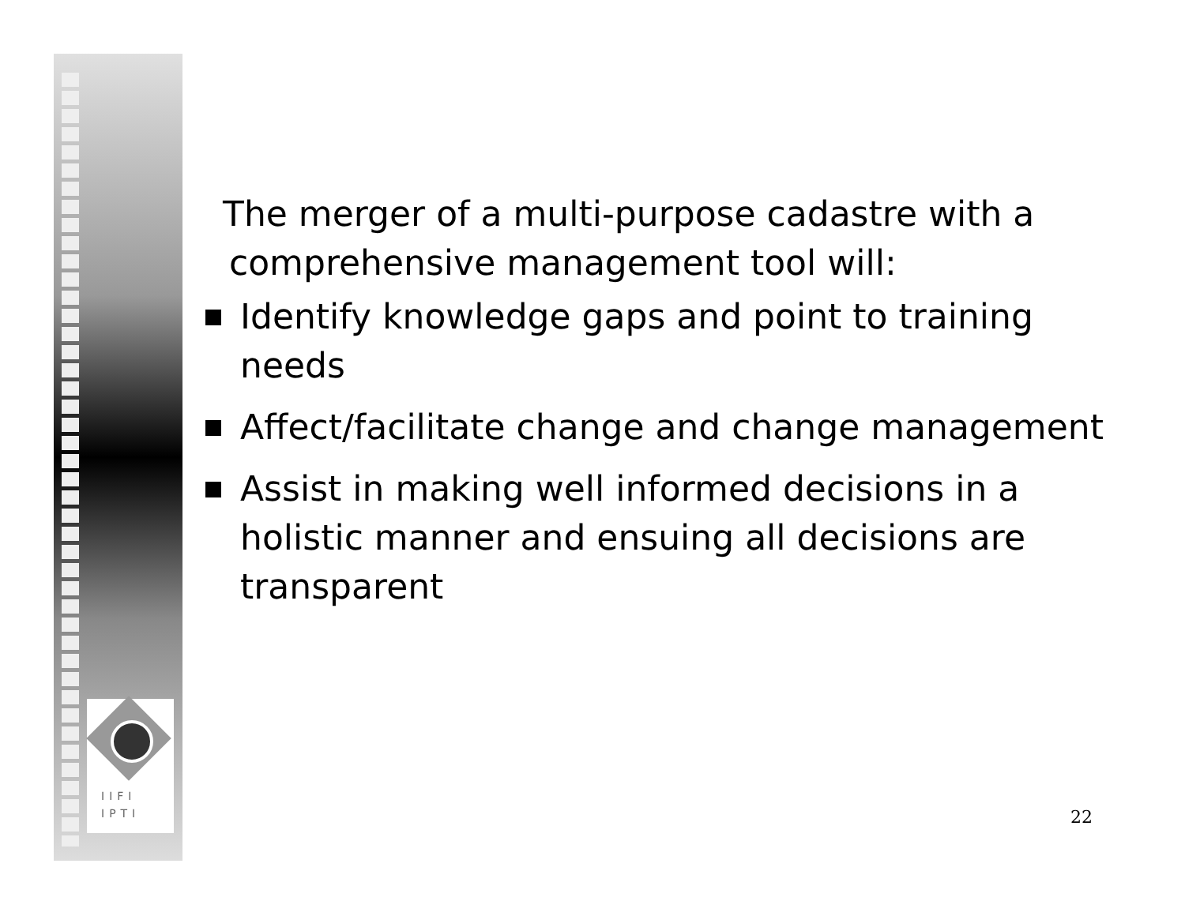IIFI
IPTI
The merger of a multi-purpose cadastre with a comprehensive management tool will:
Identify knowledge gaps and point to training needs
Affect/facilitate change and change management
Assist in making well informed decisions in a holistic manner and ensuing all decisions are transparent
22